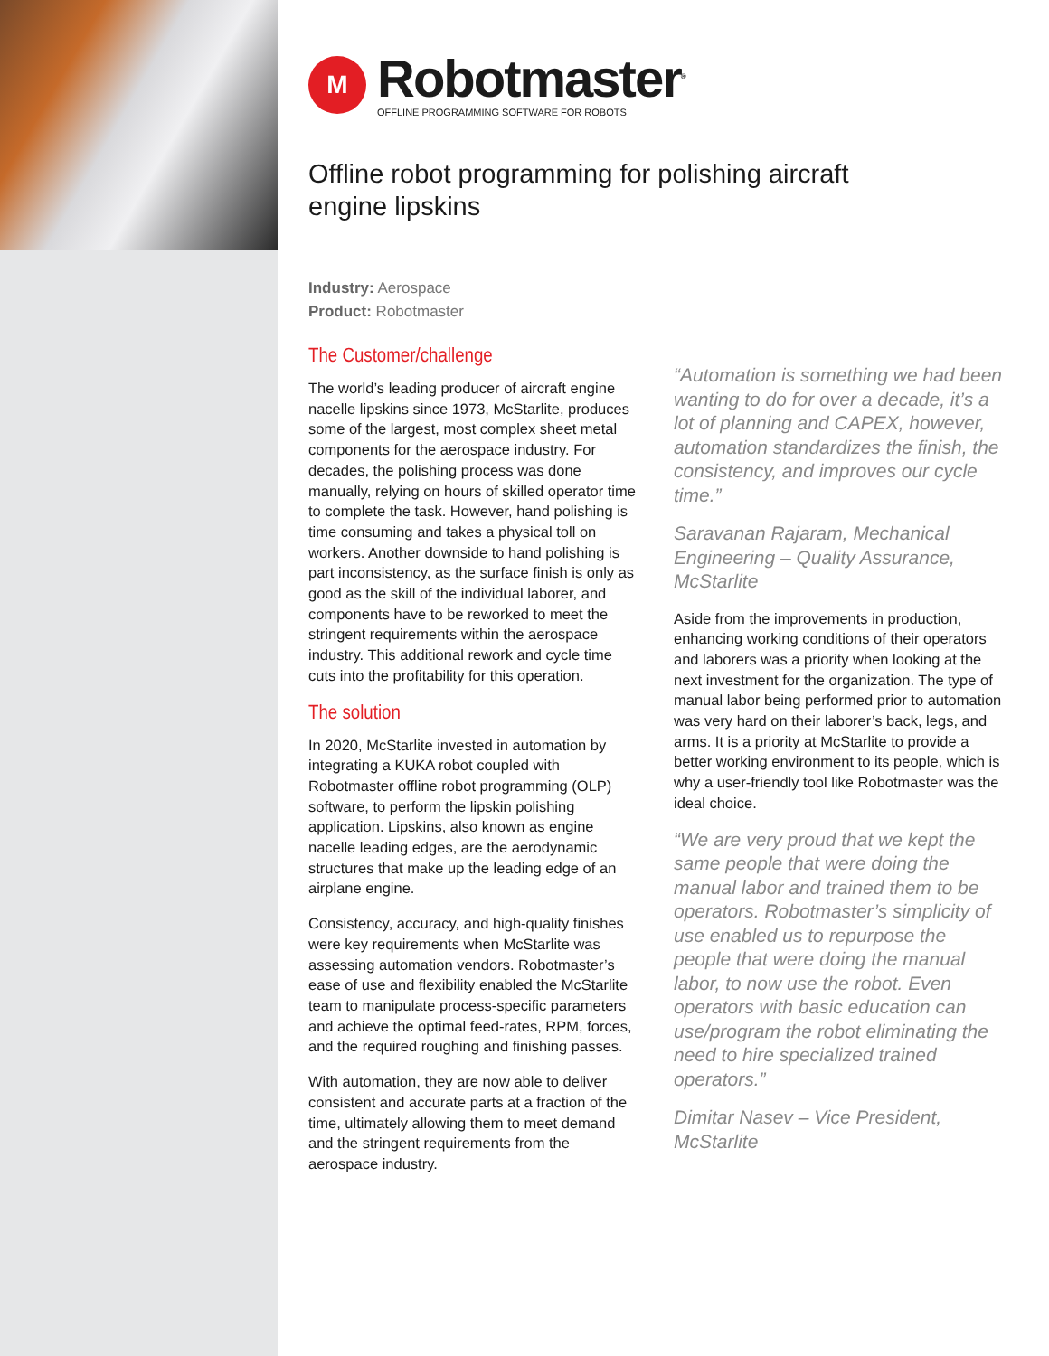M
Robotmaster<sup>®</sup>
OFFLINE PROGRAMMING SOFTWARE FOR ROBOTS
Offline robot programming for polishing aircraft
engine lipskins
Industry: Aerospace
Product: Robotmaster
The Customer/challenge
The world’s leading producer of aircraft engine nacelle lipskins since 1973, McStarlite, produces some of the largest, most complex sheet metal components for the aerospace industry. For decades, the polishing process was done manually, relying on hours of skilled operator time to complete the task. However, hand polishing is time consuming and takes a physical toll on workers. Another downside to hand polishing is part inconsistency, as the surface finish is only as good as the skill of the individual laborer, and components have to be reworked to meet the stringent requirements within the aerospace industry. This additional rework and cycle time cuts into the profitability for this operation.
The solution
In 2020, McStarlite invested in automation by integrating a KUKA robot coupled with Robotmaster offline robot programming (OLP) software, to perform the lipskin polishing application. Lipskins, also known as engine nacelle leading edges, are the aerodynamic structures that make up the leading edge of an airplane engine.
Consistency, accuracy, and high-quality finishes were key requirements when McStarlite was assessing automation vendors. Robotmaster’s ease of use and flexibility enabled the McStarlite team to manipulate process-specific parameters and achieve the optimal feed-rates, RPM, forces, and the required roughing and finishing passes.
With automation, they are now able to deliver consistent and accurate parts at a fraction of the time, ultimately allowing them to meet demand and the stringent requirements from the aerospace industry.
“Automation is something we had been wanting to do for over a decade, it’s a lot of planning and CAPEX, however, automation standardizes the finish, the consistency, and improves our cycle time.”
Saravanan Rajaram, Mechanical Engineering – Quality Assurance, McStarlite
Aside from the improvements in production, enhancing working conditions of their operators and laborers was a priority when looking at the next investment for the organization. The type of manual labor being performed prior to automation was very hard on their laborer’s back, legs, and arms. It is a priority at McStarlite to provide a better working environment to its people, which is why a user-friendly tool like Robotmaster was the ideal choice.
“We are very proud that we kept the same people that were doing the manual labor and trained them to be operators. Robotmaster’s simplicity of use enabled us to repurpose the people that were doing the manual labor, to now use the robot. Even operators with basic education can use/program the robot eliminating the need to hire specialized trained operators.”
Dimitar Nasev – Vice President, McStarlite